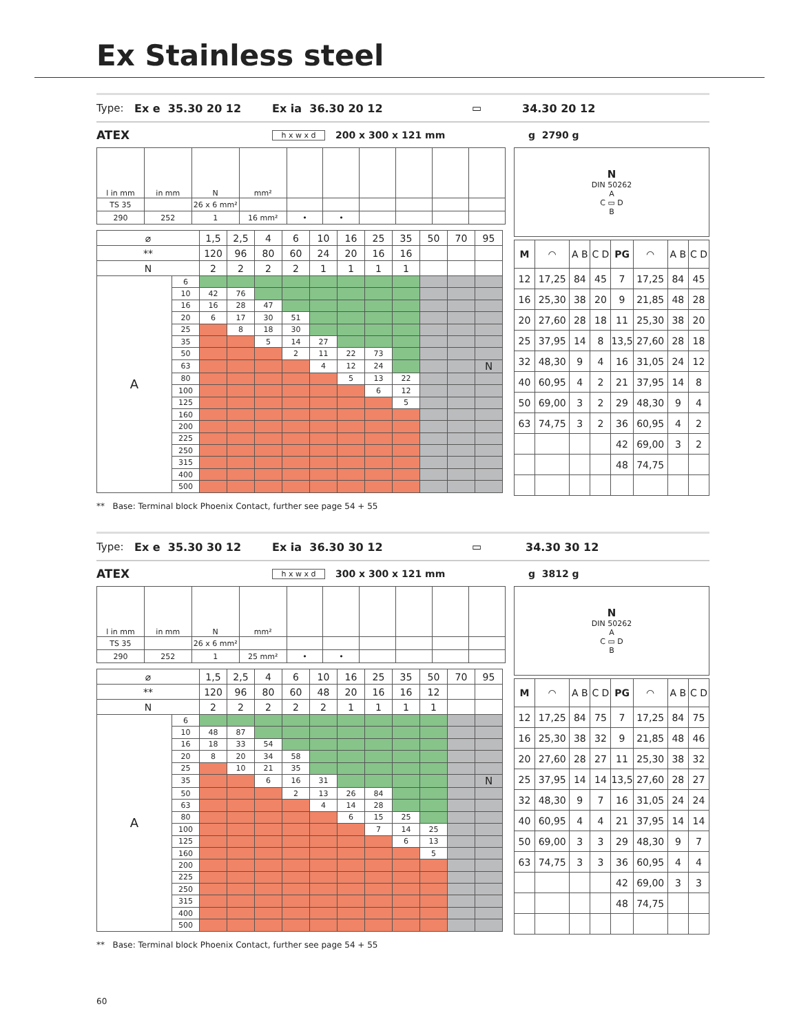Ex Stainless steel
Type: Ex e 35.30 20 12 Ex ia 36.30 20 12 ▭ 34.30 20 12
ATEX h x w x d 200 x 300 x 121 mm g 2790 g
| l in mm | in mm | N | mm² | | | | | | |
| TS 35 | | 26 x 6 mm² | | | | | | | |
| 290 | 252 | 1 | 16 mm² | • | • | | | | |
| ⌀ | | 1,5 | 2,5 | 4 | 6 | 10 | 16 | 25 | 35 | 50 | 70 | 95 |
| ** | | 120 | 96 | 80 | 60 | 24 | 20 | 16 | 16 | | | |
| N | | 2 | 2 | 2 | 2 | 1 | 1 | 1 | 1 | | | |
| A | 6 | | | | | | | | | | | |
| | 10 | 42 | 76 | | | | | | | | | |
| | 16 | 16 | 28 | 47 | | | | | | | | |
| | 20 | 6 | 17 | 30 | 51 | | | | | | | |
| | 25 | | 8 | 18 | 30 | | | | | | | |
| | 35 | | | 5 | 14 | 27 | | | | | | |
| | 50 | | | | 2 | 11 | 22 | 73 | | | | |
| | 63 | | | | | 4 | 12 | 24 | | | | N |
| | 80 | | | | | | 5 | 13 | 22 | | | |
| | 100 | | | | | | | 6 | 12 | | | |
| | 125 | | | | | | | | 5 | | | |
| | 160 | | | | | | | | | | | |
| | 200 | | | | | | | | | | | |
| | 225 | | | | | | | | | | | |
| | 250 | | | | | | | | | | | |
| | 315 | | | | | | | | | | | |
| | 400 | | | | | | | | | | | |
| | 500 | | | | | | | | | | | |
N
DIN 50262
A
C ▭ D
B
| M | ◠ | A B | C D | PG | ◠ | A B | C D |
| 12 | 17,25 | 84 | 45 | 7 | 17,25 | 84 | 45 |
| 16 | 25,30 | 38 | 20 | 9 | 21,85 | 48 | 28 |
| 20 | 27,60 | 28 | 18 | 11 | 25,30 | 38 | 20 |
| 25 | 37,95 | 14 | 8 | 13,5 | 27,60 | 28 | 18 |
| 32 | 48,30 | 9 | 4 | 16 | 31,05 | 24 | 12 |
| 40 | 60,95 | 4 | 2 | 21 | 37,95 | 14 | 8 |
| 50 | 69,00 | 3 | 2 | 29 | 48,30 | 9 | 4 |
| 63 | 74,75 | 3 | 2 | 36 | 60,95 | 4 | 2 |
| | | | | 42 | 69,00 | 3 | 2 |
| | | | | 48 | 74,75 | | |
** Base: Terminal block Phoenix Contact, further see page 54 + 55
Type: Ex e 35.30 30 12 Ex ia 36.30 30 12 ▭ 34.30 30 12
ATEX h x w x d 300 x 300 x 121 mm g 3812 g
| l in mm | in mm | N | mm² | | | | | | |
| TS 35 | | 26 x 6 mm² | | | | | | | |
| 290 | 252 | 1 | 25 mm² | • | • | | | | |
| ⌀ | | 1,5 | 2,5 | 4 | 6 | 10 | 16 | 25 | 35 | 50 | 70 | 95 |
| ** | | 120 | 96 | 80 | 60 | 48 | 20 | 16 | 16 | 12 | | |
| N | | 2 | 2 | 2 | 2 | 2 | 1 | 1 | 1 | 1 | | |
| A | 6 | | | | | | | | | | | |
| | 10 | 48 | 87 | | | | | | | | | |
| | 16 | 18 | 33 | 54 | | | | | | | | |
| | 20 | 8 | 20 | 34 | 58 | | | | | | | |
| | 25 | | 10 | 21 | 35 | | | | | | | |
| | 35 | | | 6 | 16 | 31 | | | | | | N |
| | 50 | | | | 2 | 13 | 26 | 84 | | | | |
| | 63 | | | | | 4 | 14 | 28 | | | | |
| | 80 | | | | | | 6 | 15 | 25 | | | |
| | 100 | | | | | | | 7 | 14 | 25 | | |
| | 125 | | | | | | | | 6 | 13 | | |
| | 160 | | | | | | | | | 5 | | |
| | 200 | | | | | | | | | | | |
| | 225 | | | | | | | | | | | |
| | 250 | | | | | | | | | | | |
| | 315 | | | | | | | | | | | |
| | 400 | | | | | | | | | | | |
| | 500 | | | | | | | | | | | |
N
DIN 50262
A
C ▭ D
B
| M | ◠ | A B | C D | PG | ◠ | A B | C D |
| 12 | 17,25 | 84 | 75 | 7 | 17,25 | 84 | 75 |
| 16 | 25,30 | 38 | 32 | 9 | 21,85 | 48 | 46 |
| 20 | 27,60 | 28 | 27 | 11 | 25,30 | 38 | 32 |
| 25 | 37,95 | 14 | 14 | 13,5 | 27,60 | 28 | 27 |
| 32 | 48,30 | 9 | 7 | 16 | 31,05 | 24 | 24 |
| 40 | 60,95 | 4 | 4 | 21 | 37,95 | 14 | 14 |
| 50 | 69,00 | 3 | 3 | 29 | 48,30 | 9 | 7 |
| 63 | 74,75 | 3 | 3 | 36 | 60,95 | 4 | 4 |
| | | | | 42 | 69,00 | 3 | 3 |
| | | | | 48 | 74,75 | | |
** Base: Terminal block Phoenix Contact, further see page 54 + 55
60